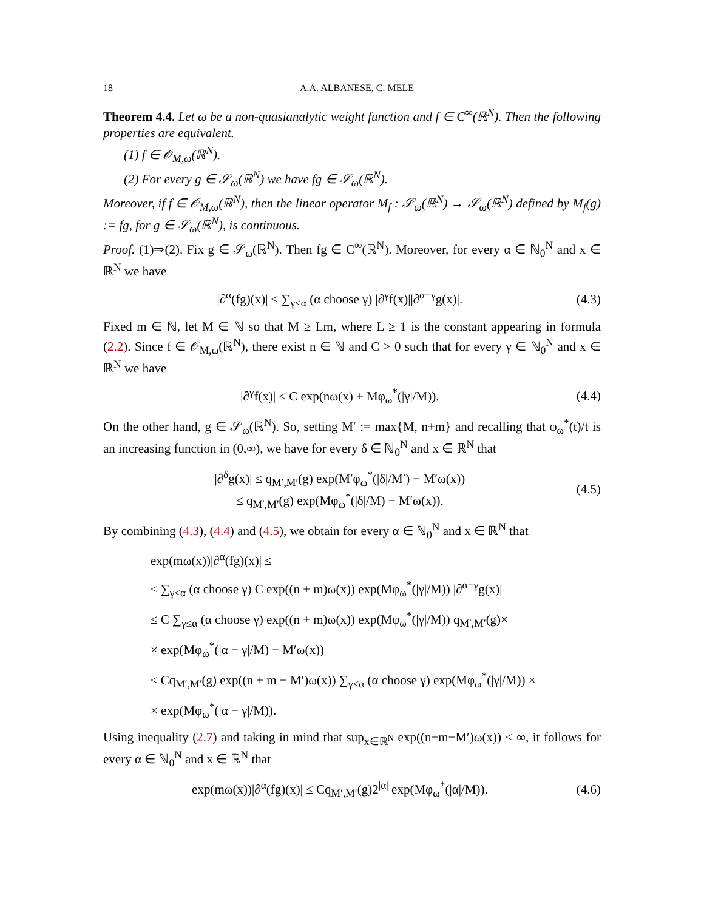18 A.A. ALBANESE, C. MELE
Theorem 4.4. Let ω be a non-quasianalytic weight function and f ∈ C<sup>∞</sup>(ℝ<sup>N</sup>). Then the following properties are equivalent.
(1) f ∈ 𝒪<sub>M,ω</sub>(ℝ<sup>N</sup>).
(2) For every g ∈ 𝒮<sub>ω</sub>(ℝ<sup>N</sup>) we have fg ∈ 𝒮<sub>ω</sub>(ℝ<sup>N</sup>).
Moreover, if f ∈ 𝒪<sub>M,ω</sub>(ℝ<sup>N</sup>), then the linear operator M<sub>f</sub> : 𝒮<sub>ω</sub>(ℝ<sup>N</sup>) → 𝒮<sub>ω</sub>(ℝ<sup>N</sup>) defined by M<sub>f</sub>(g) := fg, for g ∈ 𝒮<sub>ω</sub>(ℝ<sup>N</sup>), is continuous.
Proof. (1)⇒(2). Fix g ∈ 𝒮<sub>ω</sub>(ℝ<sup>N</sup>). Then fg ∈ C<sup>∞</sup>(ℝ<sup>N</sup>). Moreover, for every α ∈ ℕ<sub>0</sub><sup>N</sup> and x ∈ ℝ<sup>N</sup> we have
|∂<sup>α</sup>(fg)(x)| ≤ ∑<sub>γ≤α</sub> (α choose γ) |∂<sup>γ</sup>f(x)||∂<sup>α−γ</sup>g(x)|. (4.3)
Fixed m ∈ ℕ, let M ∈ ℕ so that M ≥ Lm, where L ≥ 1 is the constant appearing in formula (2.2). Since f ∈ 𝒪<sub>M,ω</sub>(ℝ<sup>N</sup>), there exist n ∈ ℕ and C > 0 such that for every γ ∈ ℕ<sub>0</sub><sup>N</sup> and x ∈ ℝ<sup>N</sup> we have
|∂<sup>γ</sup>f(x)| ≤ C exp(nω(x) + Mφ<sub>ω</sub><sup>*</sup>(|γ|/M)). (4.4)
On the other hand, g ∈ 𝒮<sub>ω</sub>(ℝ<sup>N</sup>). So, setting M′ := max{M, n+m} and recalling that φ<sub>ω</sub><sup>*</sup>(t)/t is an increasing function in (0,∞), we have for every δ ∈ ℕ<sub>0</sub><sup>N</sup> and x ∈ ℝ<sup>N</sup> that
|∂<sup>δ</sup>g(x)| ≤ q<sub>M′,M′</sub>(g) exp(M′φ<sub>ω</sub><sup>*</sup>(|δ|/M′) − M′ω(x))
≤ q<sub>M′,M′</sub>(g) exp(Mφ<sub>ω</sub><sup>*</sup>(|δ|/M) − M′ω(x)). (4.5)
By combining (4.3), (4.4) and (4.5), we obtain for every α ∈ ℕ<sub>0</sub><sup>N</sup> and x ∈ ℝ<sup>N</sup> that
exp(mω(x))|∂<sup>α</sup>(fg)(x)| ≤
≤ ∑<sub>γ≤α</sub> (α choose γ) C exp((n + m)ω(x)) exp(Mφ<sub>ω</sub><sup>*</sup>(|γ|/M)) |∂<sup>α−γ</sup>g(x)|
≤ C ∑<sub>γ≤α</sub> (α choose γ) exp((n + m)ω(x)) exp(Mφ<sub>ω</sub><sup>*</sup>(|γ|/M)) q<sub>M′,M′</sub>(g)×
× exp(Mφ<sub>ω</sub><sup>*</sup>(|α − γ|/M) − M′ω(x))
≤ Cq<sub>M′,M′</sub>(g) exp((n + m − M′)ω(x)) ∑<sub>γ≤α</sub> (α choose γ) exp(Mφ<sub>ω</sub><sup>*</sup>(|γ|/M)) ×
× exp(Mφ<sub>ω</sub><sup>*</sup>(|α − γ|/M)).
Using inequality (2.7) and taking in mind that sup<sub>x∈ℝ<sup>N</sup></sub> exp((n+m−M′)ω(x)) < ∞, it follows for every α ∈ ℕ<sub>0</sub><sup>N</sup> and x ∈ ℝ<sup>N</sup> that
exp(mω(x))|∂<sup>α</sup>(fg)(x)| ≤ Cq<sub>M′,M′</sub>(g)2<sup>|α|</sup> exp(Mφ<sub>ω</sub><sup>*</sup>(|α|/M)). (4.6)